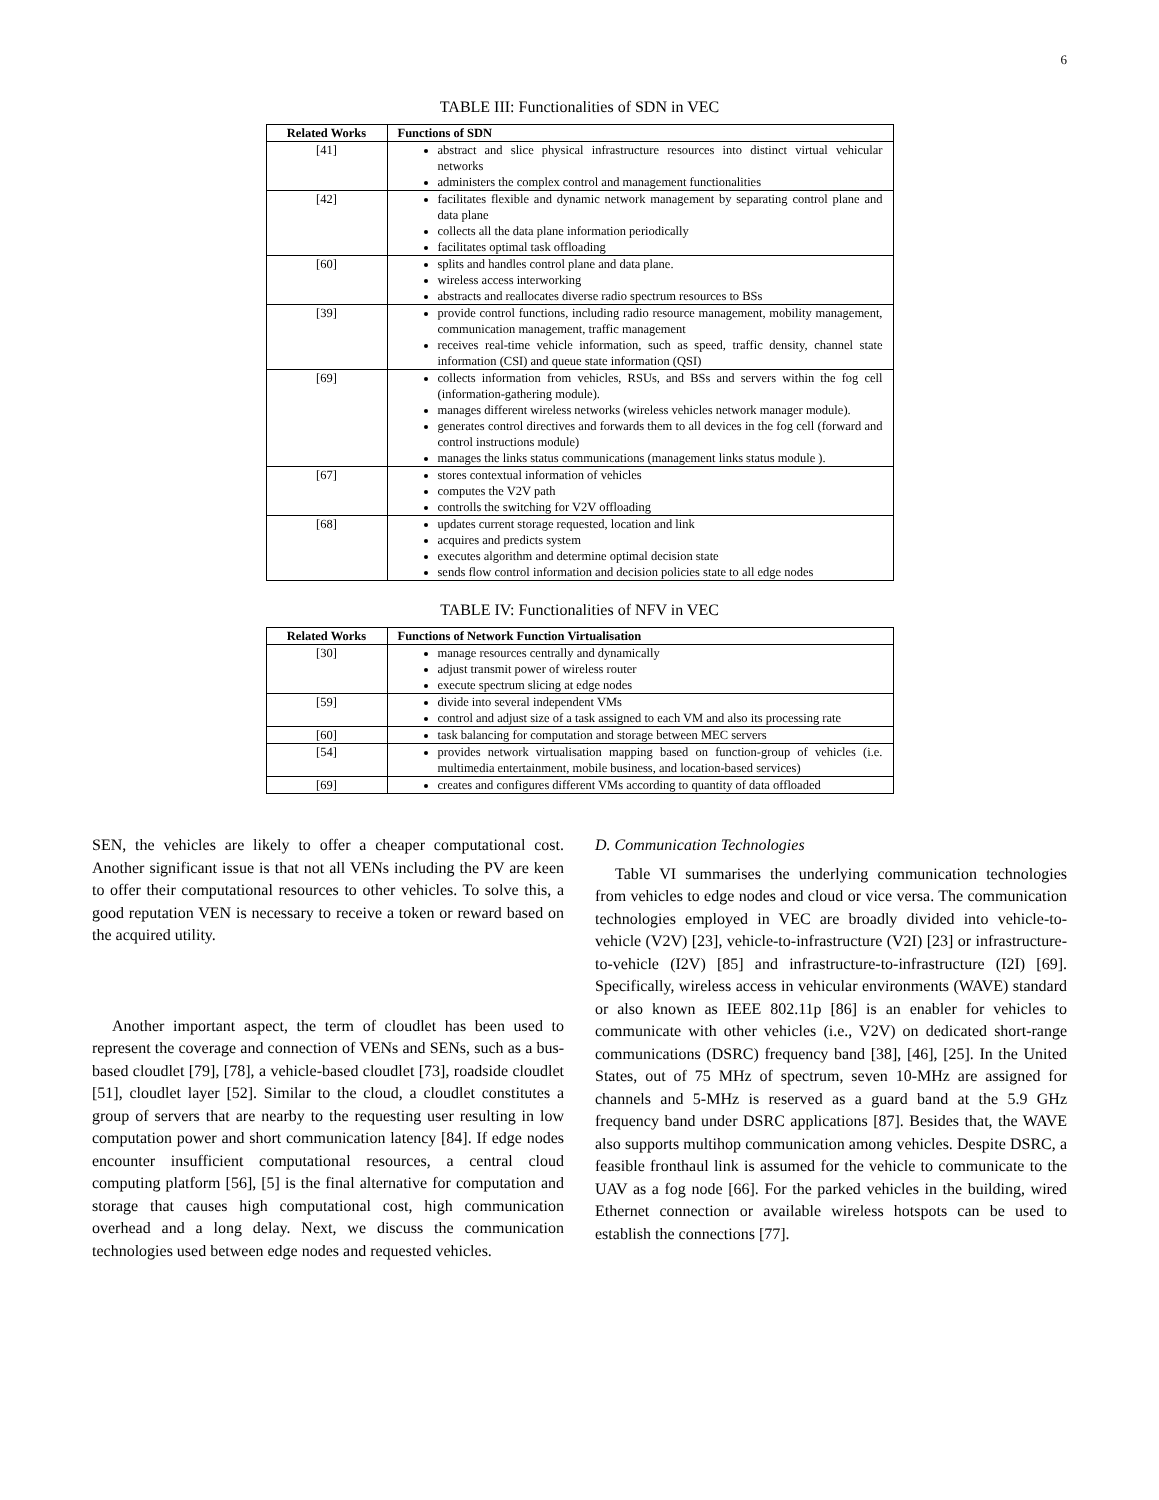6
TABLE III: Functionalities of SDN in VEC
| Related Works | Functions of SDN |
| --- | --- |
| [41] | abstract and slice physical infrastructure resources into distinct virtual vehicular networks administers the complex control and management functionalities |
| [42] | facilitates flexible and dynamic network management by separating control plane and data plane collects all the data plane information periodically facilitates optimal task offloading |
| [60] | splits and handles control plane and data plane. wireless access interworking abstracts and reallocates diverse radio spectrum resources to BSs |
| [39] | provide control functions, including radio resource management, mobility management, communication management, traffic management receives real-time vehicle information, such as speed, traffic density, channel state information (CSI) and queue state information (QSI) |
| [69] | collects information from vehicles, RSUs, and BSs and servers within the fog cell (information-gathering module). manages different wireless networks (wireless vehicles network manager module). generates control directives and forwards them to all devices in the fog cell (forward and control instructions module) manages the links status communications (management links status module ). |
| [67] | stores contextual information of vehicles computes the V2V path controlls the switching for V2V offloading |
| [68] | updates current storage requested, location and link acquires and predicts system executes algorithm and determine optimal decision state sends flow control information and decision policies state to all edge nodes |
TABLE IV: Functionalities of NFV in VEC
| Related Works | Functions of Network Function Virtualisation |
| --- | --- |
| [30] | manage resources centrally and dynamically adjust transmit power of wireless router execute spectrum slicing at edge nodes |
| [59] | divide into several independent VMs control and adjust size of a task assigned to each VM and also its processing rate |
| [60] | task balancing for computation and storage between MEC servers |
| [54] | provides network virtualisation mapping based on function-group of vehicles (i.e. multimedia entertainment, mobile business, and location-based services) |
| [69] | creates and configures different VMs according to quantity of data offloaded |
SEN, the vehicles are likely to offer a cheaper computational cost. Another significant issue is that not all VENs including the PV are keen to offer their computational resources to other vehicles. To solve this, a good reputation VEN is necessary to receive a token or reward based on the acquired utility.
Another important aspect, the term of cloudlet has been used to represent the coverage and connection of VENs and SENs, such as a bus-based cloudlet [79], [78], a vehicle-based cloudlet [73], roadside cloudlet [51], cloudlet layer [52]. Similar to the cloud, a cloudlet constitutes a group of servers that are nearby to the requesting user resulting in low computation power and short communication latency [84]. If edge nodes encounter insufficient computational resources, a central cloud computing platform [56], [5] is the final alternative for computation and storage that causes high computational cost, high communication overhead and a long delay. Next, we discuss the communication technologies used between edge nodes and requested vehicles.
D. Communication Technologies
Table VI summarises the underlying communication technologies from vehicles to edge nodes and cloud or vice versa. The communication technologies employed in VEC are broadly divided into vehicle-to-vehicle (V2V) [23], vehicle-to-infrastructure (V2I) [23] or infrastructure-to-vehicle (I2V) [85] and infrastructure-to-infrastructure (I2I) [69]. Specifically, wireless access in vehicular environments (WAVE) standard or also known as IEEE 802.11p [86] is an enabler for vehicles to communicate with other vehicles (i.e., V2V) on dedicated short-range communications (DSRC) frequency band [38], [46], [25]. In the United States, out of 75 MHz of spectrum, seven 10-MHz are assigned for channels and 5-MHz is reserved as a guard band at the 5.9 GHz frequency band under DSRC applications [87]. Besides that, the WAVE also supports multihop communication among vehicles. Despite DSRC, a feasible fronthaul link is assumed for the vehicle to communicate to the UAV as a fog node [66]. For the parked vehicles in the building, wired Ethernet connection or available wireless hotspots can be used to establish the connections [77].